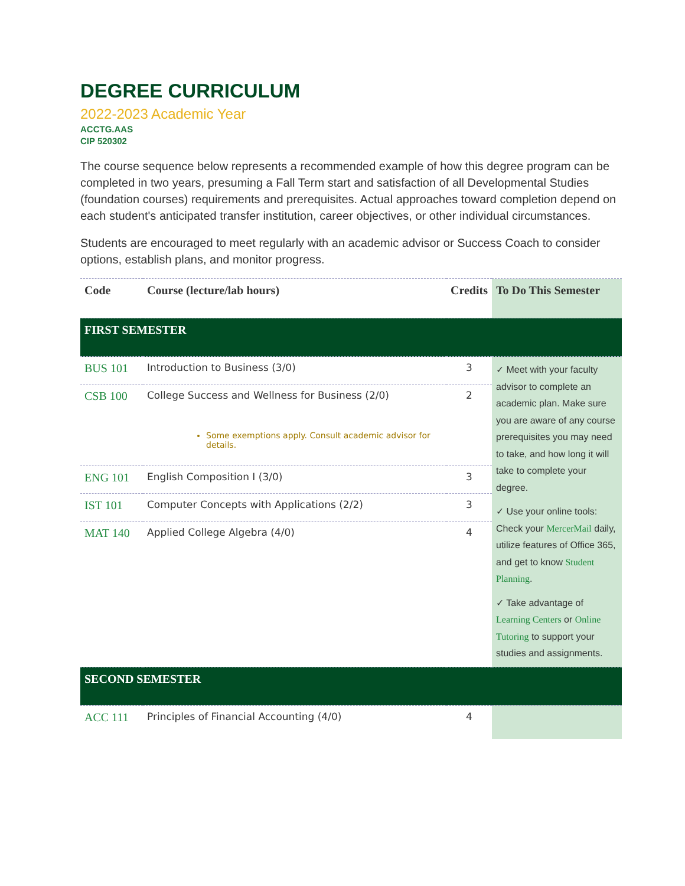DEGREE CURRICULUM
2022-2023 Academic Year
ACCTG.AAS
CIP 520302
The course sequence below represents a recommended example of how this degree program can be completed in two years, presuming a Fall Term start and satisfaction of all Developmental Studies (foundation courses) requirements and prerequisites. Actual approaches toward completion depend on each student's anticipated transfer institution, career objectives, or other individual circumstances.
Students are encouraged to meet regularly with an academic advisor or Success Coach to consider options, establish plans, and monitor progress.
| Code | Course (lecture/lab hours) | Credits | To Do This Semester |
| --- | --- | --- | --- |
| FIRST SEMESTER | | | |
| BUS 101 | Introduction to Business (3/0) | 3 | ✓ Meet with your faculty advisor to complete an academic plan. Make sure you are aware of any course prerequisites you may need to take, and how long it will take to complete your degree. ✓ Use your online tools: Check your MercerMail daily, utilize features of Office 365, and get to know Student Planning . ✓ Take advantage of Learning Centers or Online Tutoring to support your studies and assignments. |
| CSB 100 | College Success and Wellness for Business (2/0) Some exemptions apply. Consult academic advisor for details. | 2 | |
| ENG 101 | English Composition I (3/0) | 3 | |
| IST 101 | Computer Concepts with Applications (2/2) | 3 | |
| MAT 140 | Applied College Algebra (4/0) | 4 | |
| SECOND SEMESTER | | | |
| ACC 111 | Principles of Financial Accounting (4/0) | 4 | |